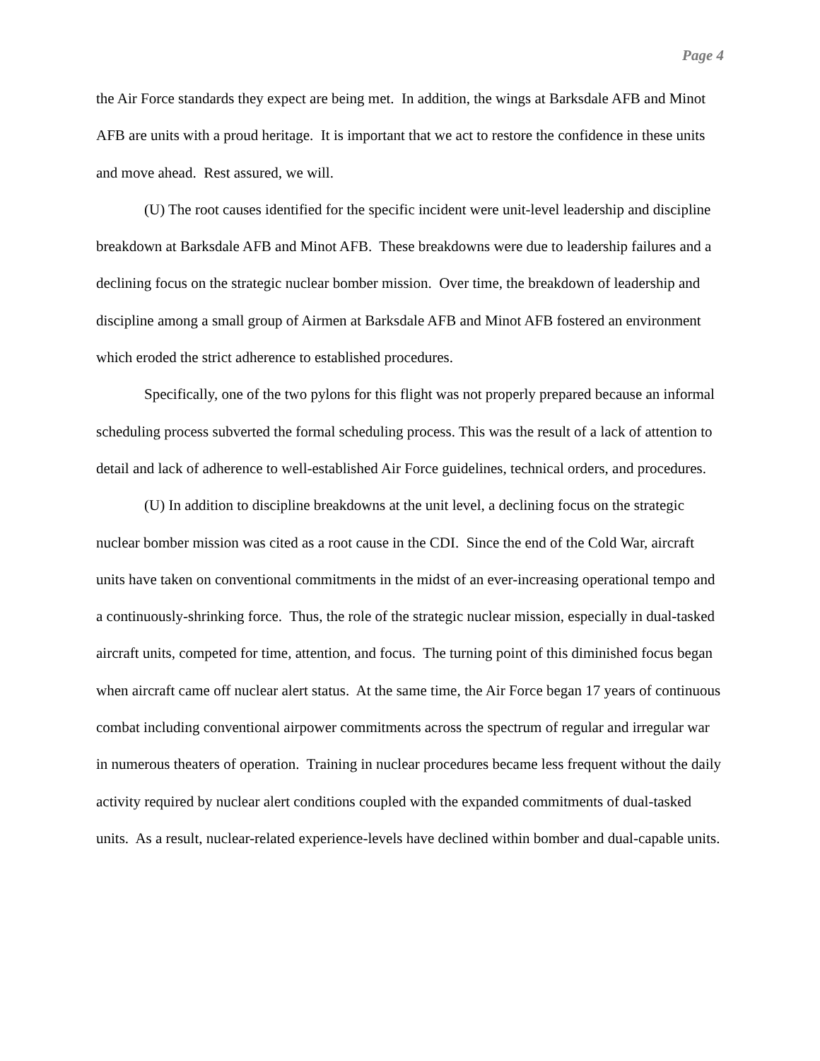Page 4
the Air Force standards they expect are being met. In addition, the wings at Barksdale AFB and Minot AFB are units with a proud heritage. It is important that we act to restore the confidence in these units and move ahead. Rest assured, we will.
(U) The root causes identified for the specific incident were unit-level leadership and discipline breakdown at Barksdale AFB and Minot AFB. These breakdowns were due to leadership failures and a declining focus on the strategic nuclear bomber mission. Over time, the breakdown of leadership and discipline among a small group of Airmen at Barksdale AFB and Minot AFB fostered an environment which eroded the strict adherence to established procedures.
Specifically, one of the two pylons for this flight was not properly prepared because an informal scheduling process subverted the formal scheduling process. This was the result of a lack of attention to detail and lack of adherence to well-established Air Force guidelines, technical orders, and procedures.
(U) In addition to discipline breakdowns at the unit level, a declining focus on the strategic nuclear bomber mission was cited as a root cause in the CDI. Since the end of the Cold War, aircraft units have taken on conventional commitments in the midst of an ever-increasing operational tempo and a continuously-shrinking force. Thus, the role of the strategic nuclear mission, especially in dual-tasked aircraft units, competed for time, attention, and focus. The turning point of this diminished focus began when aircraft came off nuclear alert status. At the same time, the Air Force began 17 years of continuous combat including conventional airpower commitments across the spectrum of regular and irregular war in numerous theaters of operation. Training in nuclear procedures became less frequent without the daily activity required by nuclear alert conditions coupled with the expanded commitments of dual-tasked units. As a result, nuclear-related experience-levels have declined within bomber and dual-capable units.